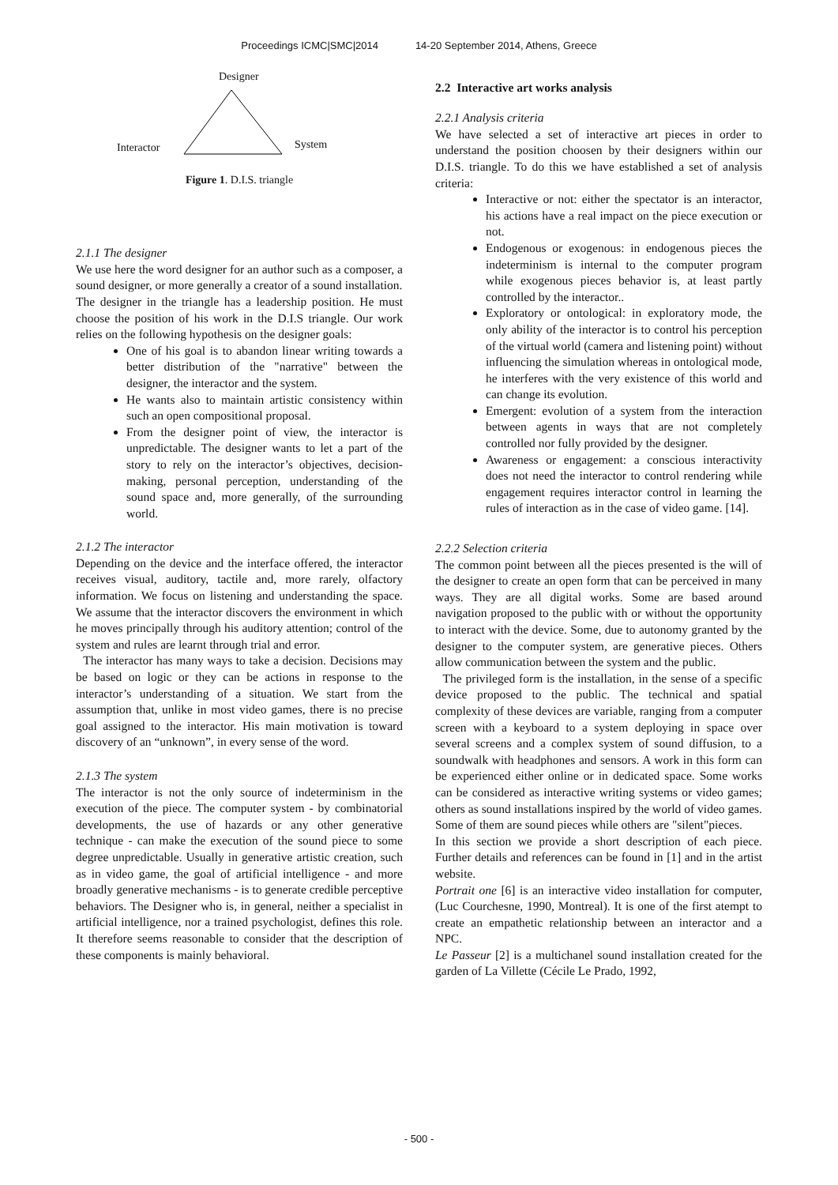Proceedings ICMC|SMC|2014 14-20 September 2014, Athens, Greece
Designer
Interactor System
Figure 1. D.I.S. triangle
2.1.1 The designer
We use here the word designer for an author such as a composer, a sound designer, or more generally a creator of a sound installation.
The designer in the triangle has a leadership position. He must choose the position of his work in the D.I.S triangle. Our work relies on the following hypothesis on the designer goals:
One of his goal is to abandon linear writing towards a better distribution of the "narrative" between the designer, the interactor and the system.
He wants also to maintain artistic consistency within such an open compositional proposal.
From the designer point of view, the interactor is unpredictable. The designer wants to let a part of the story to rely on the interactor’s objectives, decision-making, personal perception, understanding of the sound space and, more generally, of the surrounding world.
2.1.2 The interactor
Depending on the device and the interface offered, the interactor receives visual, auditory, tactile and, more rarely, olfactory information. We focus on listening and understanding the space. We assume that the interactor discovers the environment in which he moves principally through his auditory attention; control of the system and rules are learnt through trial and error.
The interactor has many ways to take a decision. Decisions may be based on logic or they can be actions in response to the interactor’s understanding of a situation. We start from the assumption that, unlike in most video games, there is no precise goal assigned to the interactor. His main motivation is toward discovery of an “unknown”, in every sense of the word.
2.1.3 The system
The interactor is not the only source of indeterminism in the execution of the piece. The computer system - by combinatorial developments, the use of hazards or any other generative technique - can make the execution of the sound piece to some degree unpredictable. Usually in generative artistic creation, such as in video game, the goal of artificial intelligence - and more broadly generative mechanisms - is to generate credible perceptive behaviors. The Designer who is, in general, neither a specialist in artificial intelligence, nor a trained psychologist, defines this role. It therefore seems reasonable to consider that the description of these components is mainly behavioral.
2.2 Interactive art works analysis
2.2.1 Analysis criteria
We have selected a set of interactive art pieces in order to understand the position choosen by their designers within our D.I.S. triangle. To do this we have established a set of analysis criteria:
Interactive or not: either the spectator is an interactor, his actions have a real impact on the piece execution or not.
Endogenous or exogenous: in endogenous pieces the indeterminism is internal to the computer program while exogenous pieces behavior is, at least partly controlled by the interactor..
Exploratory or ontological: in exploratory mode, the only ability of the interactor is to control his perception of the virtual world (camera and listening point) without influencing the simulation whereas in ontological mode, he interferes with the very existence of this world and can change its evolution.
Emergent: evolution of a system from the interaction between agents in ways that are not completely controlled nor fully provided by the designer.
Awareness or engagement: a conscious interactivity does not need the interactor to control rendering while engagement requires interactor control in learning the rules of interaction as in the case of video game. [14].
2.2.2 Selection criteria
The common point between all the pieces presented is the will of the designer to create an open form that can be perceived in many ways. They are all digital works. Some are based around navigation proposed to the public with or without the opportunity to interact with the device. Some, due to autonomy granted by the designer to the computer system, are generative pieces. Others allow communication between the system and the public.
The privileged form is the installation, in the sense of a specific device proposed to the public. The technical and spatial complexity of these devices are variable, ranging from a computer screen with a keyboard to a system deploying in space over several screens and a complex system of sound diffusion, to a soundwalk with headphones and sensors. A work in this form can be experienced either online or in dedicated space. Some works can be considered as interactive writing systems or video games; others as sound installations inspired by the world of video games. Some of them are sound pieces while others are "silent"pieces.
In this section we provide a short description of each piece. Further details and references can be found in [1] and in the artist website.
Portrait one [6] is an interactive video installation for computer, (Luc Courchesne, 1990, Montreal). It is one of the first atempt to create an empathetic relationship between an interactor and a NPC.
Le Passeur [2] is a multichanel sound installation created for the garden of La Villette (Cécile Le Prado, 1992,
- 500 -